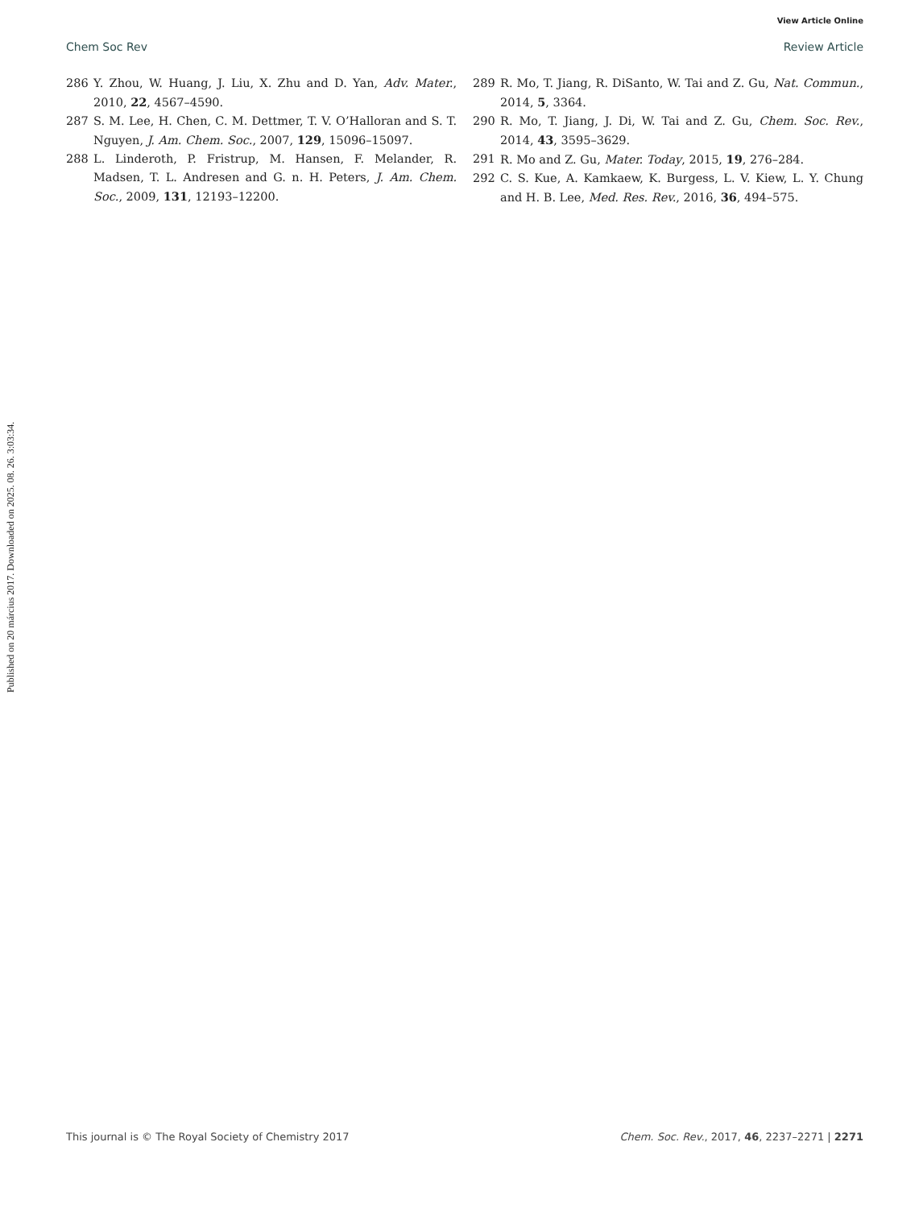View Article Online
Chem Soc Rev Review Article
Published on 20 március 2017. Downloaded on 2025. 08. 26. 3:03:34.
286 Y. Zhou, W. Huang, J. Liu, X. Zhu and D. Yan, Adv. Mater., 2010, 22, 4567–4590.
287 S. M. Lee, H. Chen, C. M. Dettmer, T. V. O’Halloran and S. T. Nguyen, J. Am. Chem. Soc., 2007, 129, 15096–15097.
288 L. Linderoth, P. Fristrup, M. Hansen, F. Melander, R. Madsen, T. L. Andresen and G. n. H. Peters, J. Am. Chem. Soc., 2009, 131, 12193–12200.
289 R. Mo, T. Jiang, R. DiSanto, W. Tai and Z. Gu, Nat. Commun., 2014, 5, 3364.
290 R. Mo, T. Jiang, J. Di, W. Tai and Z. Gu, Chem. Soc. Rev., 2014, 43, 3595–3629.
291 R. Mo and Z. Gu, Mater. Today, 2015, 19, 276–284.
292 C. S. Kue, A. Kamkaew, K. Burgess, L. V. Kiew, L. Y. Chung and H. B. Lee, Med. Res. Rev., 2016, 36, 494–575.
This journal is © The Royal Society of Chemistry 2017 Chem. Soc. Rev., 2017, 46, 2237–2271 | 2271